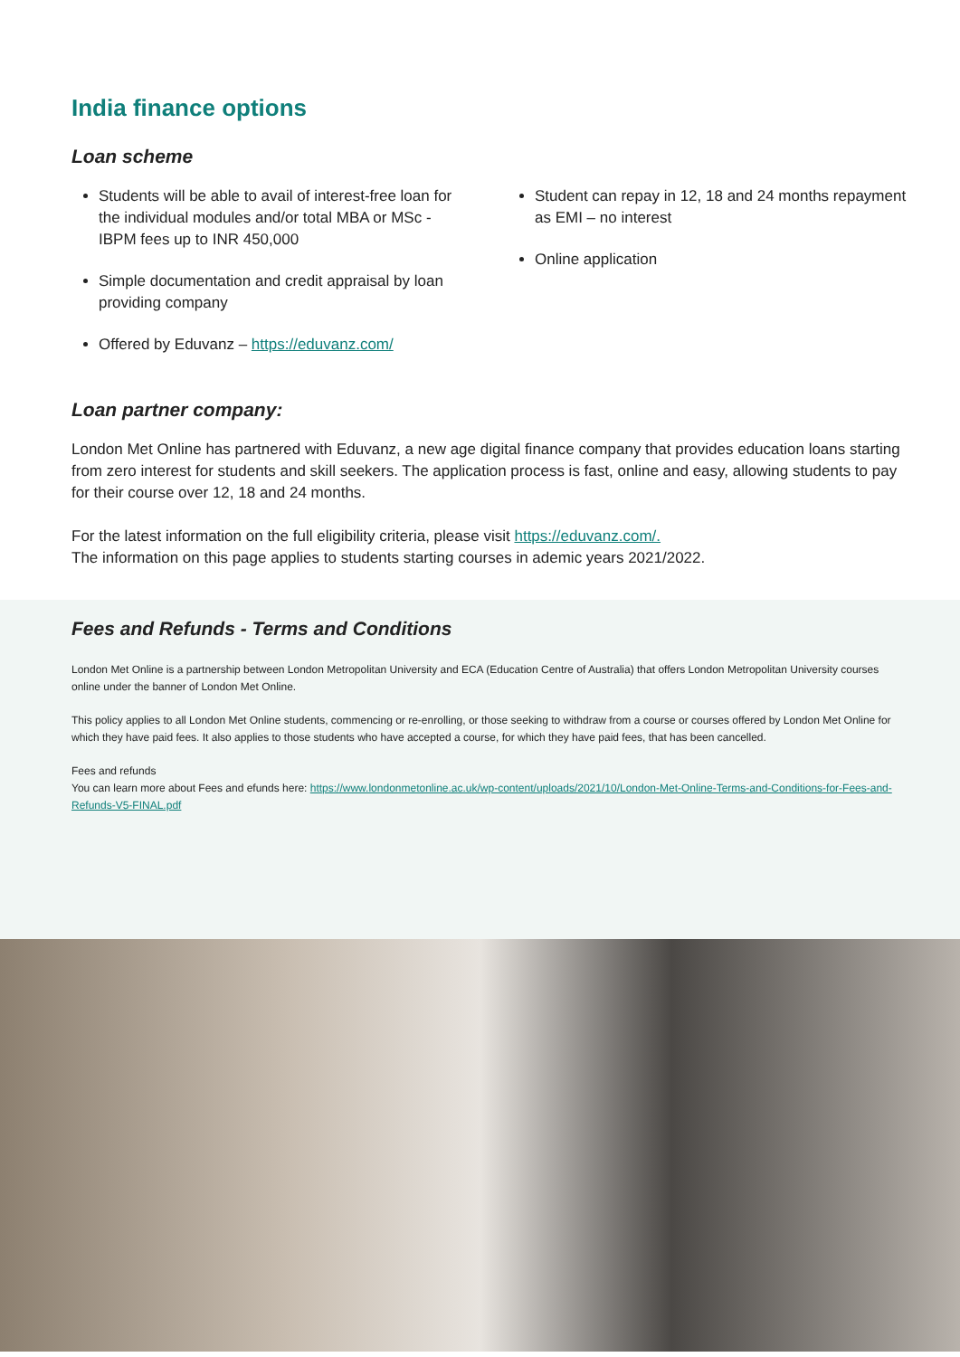India finance options
Loan scheme
Students will be able to avail of interest-free loan for the individual modules and/or total MBA or MSc - IBPM fees up to INR 450,000
Simple documentation and credit appraisal by loan providing company
Offered by Eduvanz – https://eduvanz.com/
Student can repay in 12, 18 and 24 months repayment as EMI – no interest
Online application
Loan partner company:
London Met Online has partnered with Eduvanz, a new age digital finance company that provides education loans starting from zero interest for students and skill seekers. The application process is fast, online and easy, allowing students to pay for their course over 12, 18 and 24 months.
For the latest information on the full eligibility criteria, please visit https://eduvanz.com/.
The information on this page applies to students starting courses in ademic years 2021/2022.
Fees and Refunds - Terms and Conditions
London Met Online is a partnership between London Metropolitan University and ECA (Education Centre of Australia) that offers London Metropolitan University courses online under the banner of London Met Online.
This policy applies to all London Met Online students, commencing or re-enrolling, or those seeking to withdraw from a course or courses offered by London Met Online for which they have paid fees. It also applies to those students who have accepted a course, for which they have paid fees, that has been cancelled.
Fees and refunds
You can learn more about Fees and efunds here: https://www.londonmetonline.ac.uk/wp-content/uploads/2021/10/London-Met-Online-Terms-and-Conditions-for-Fees-and-Refunds-V5-FINAL.pdf